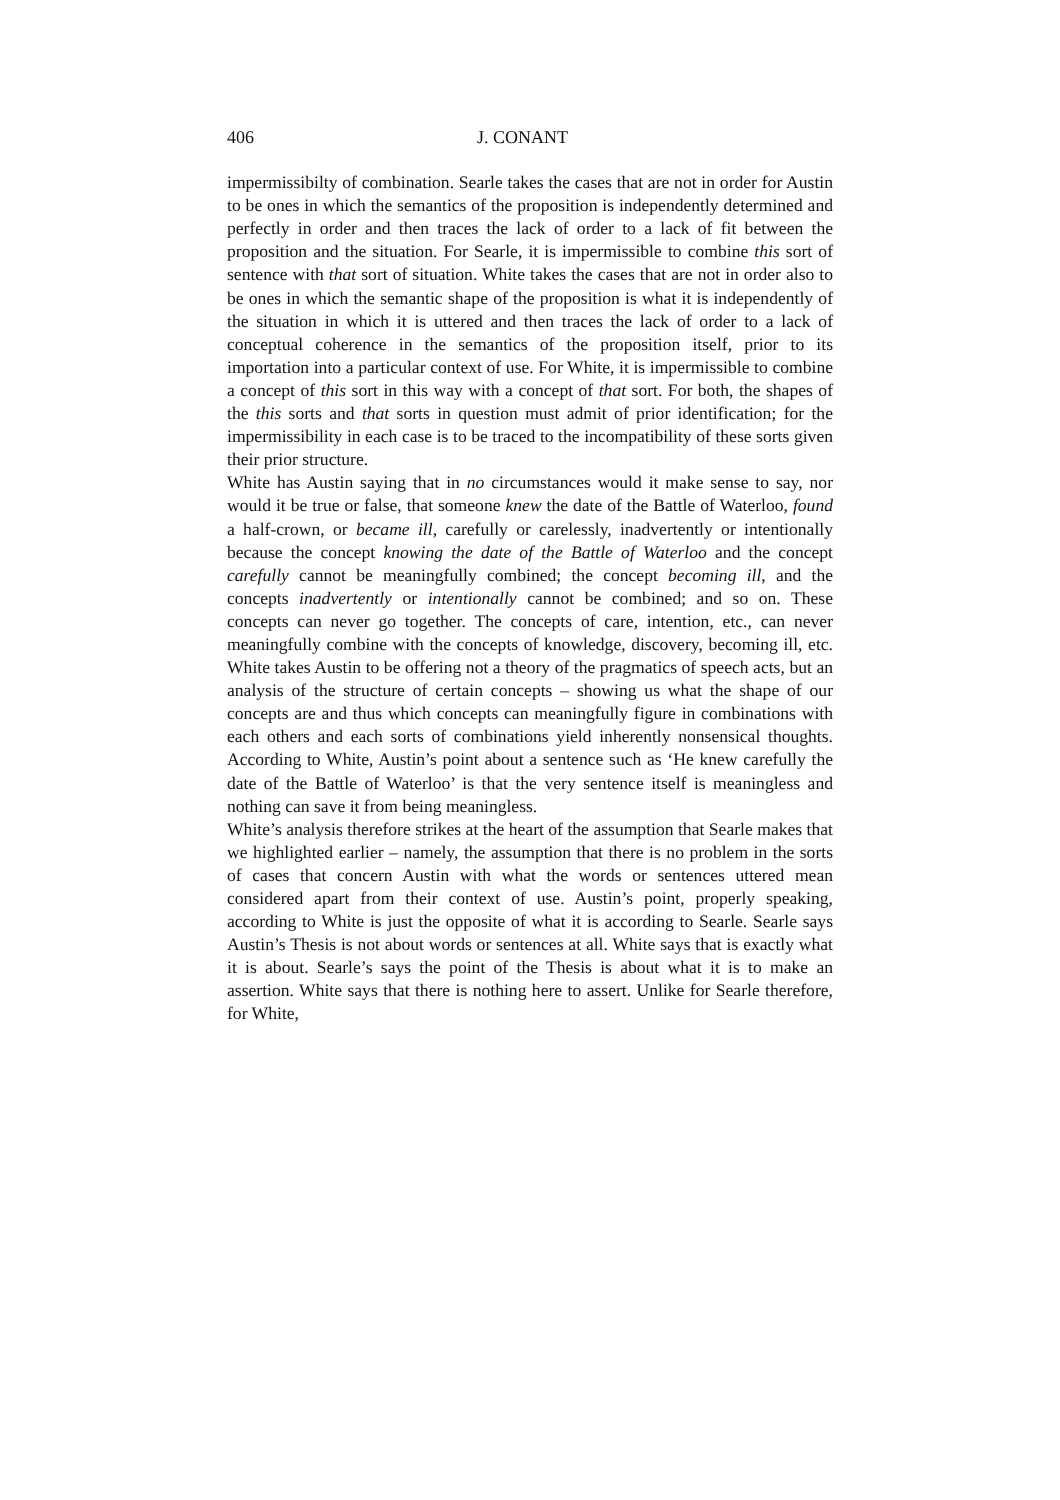406 J. CONANT
impermissibilty of combination. Searle takes the cases that are not in order for Austin to be ones in which the semantics of the proposition is independently determined and perfectly in order and then traces the lack of order to a lack of fit between the proposition and the situation. For Searle, it is impermissible to combine this sort of sentence with that sort of situation. White takes the cases that are not in order also to be ones in which the semantic shape of the proposition is what it is independently of the situation in which it is uttered and then traces the lack of order to a lack of conceptual coherence in the semantics of the proposition itself, prior to its importation into a particular context of use. For White, it is impermissible to combine a concept of this sort in this way with a concept of that sort. For both, the shapes of the this sorts and that sorts in question must admit of prior identification; for the impermissibility in each case is to be traced to the incompatibility of these sorts given their prior structure.
White has Austin saying that in no circumstances would it make sense to say, nor would it be true or false, that someone knew the date of the Battle of Waterloo, found a half-crown, or became ill, carefully or carelessly, inadvertently or intentionally because the concept knowing the date of the Battle of Waterloo and the concept carefully cannot be meaningfully combined; the concept becoming ill, and the concepts inadvertently or intentionally cannot be combined; and so on. These concepts can never go together. The concepts of care, intention, etc., can never meaningfully combine with the concepts of knowledge, discovery, becoming ill, etc. White takes Austin to be offering not a theory of the pragmatics of speech acts, but an analysis of the structure of certain concepts – showing us what the shape of our concepts are and thus which concepts can meaningfully figure in combinations with each others and each sorts of combinations yield inherently nonsensical thoughts. According to White, Austin’s point about a sentence such as ‘He knew carefully the date of the Battle of Waterloo’ is that the very sentence itself is meaningless and nothing can save it from being meaningless.
White’s analysis therefore strikes at the heart of the assumption that Searle makes that we highlighted earlier – namely, the assumption that there is no problem in the sorts of cases that concern Austin with what the words or sentences uttered mean considered apart from their context of use. Austin’s point, properly speaking, according to White is just the opposite of what it is according to Searle. Searle says Austin’s Thesis is not about words or sentences at all. White says that is exactly what it is about. Searle’s says the point of the Thesis is about what it is to make an assertion. White says that there is nothing here to assert. Unlike for Searle therefore, for White,